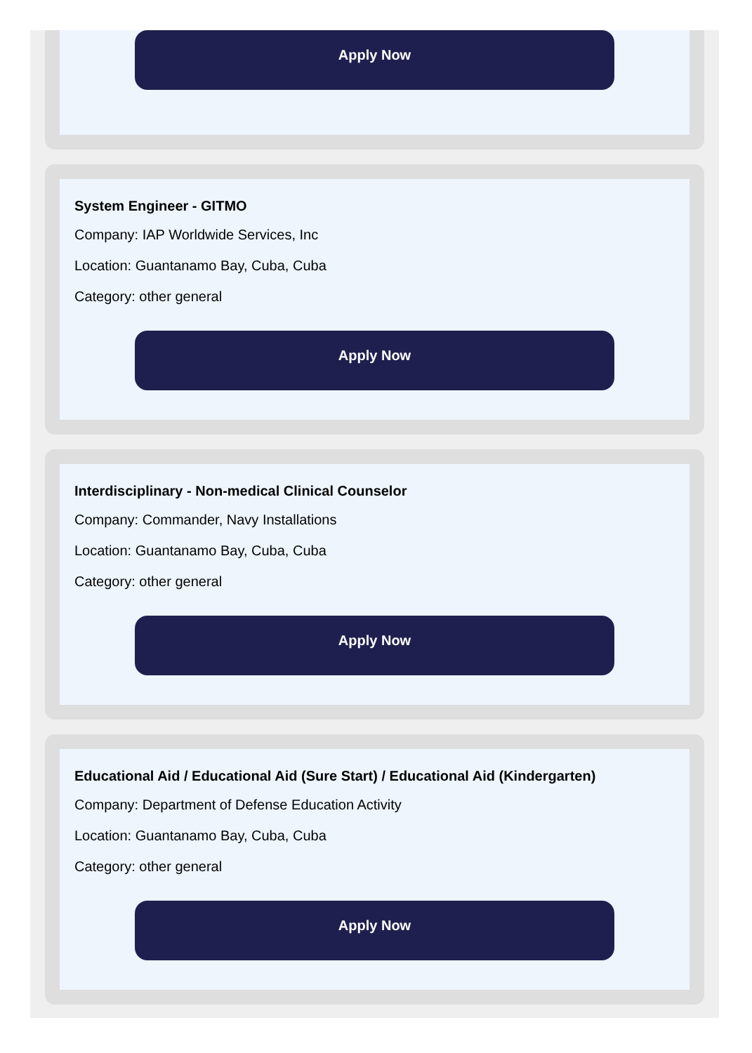Apply Now
System Engineer - GITMO
Company: IAP Worldwide Services, Inc
Location: Guantanamo Bay, Cuba, Cuba
Category: other general
Apply Now
Interdisciplinary - Non-medical Clinical Counselor
Company: Commander, Navy Installations
Location: Guantanamo Bay, Cuba, Cuba
Category: other general
Apply Now
Educational Aid / Educational Aid (Sure Start) / Educational Aid (Kindergarten)
Company: Department of Defense Education Activity
Location: Guantanamo Bay, Cuba, Cuba
Category: other general
Apply Now